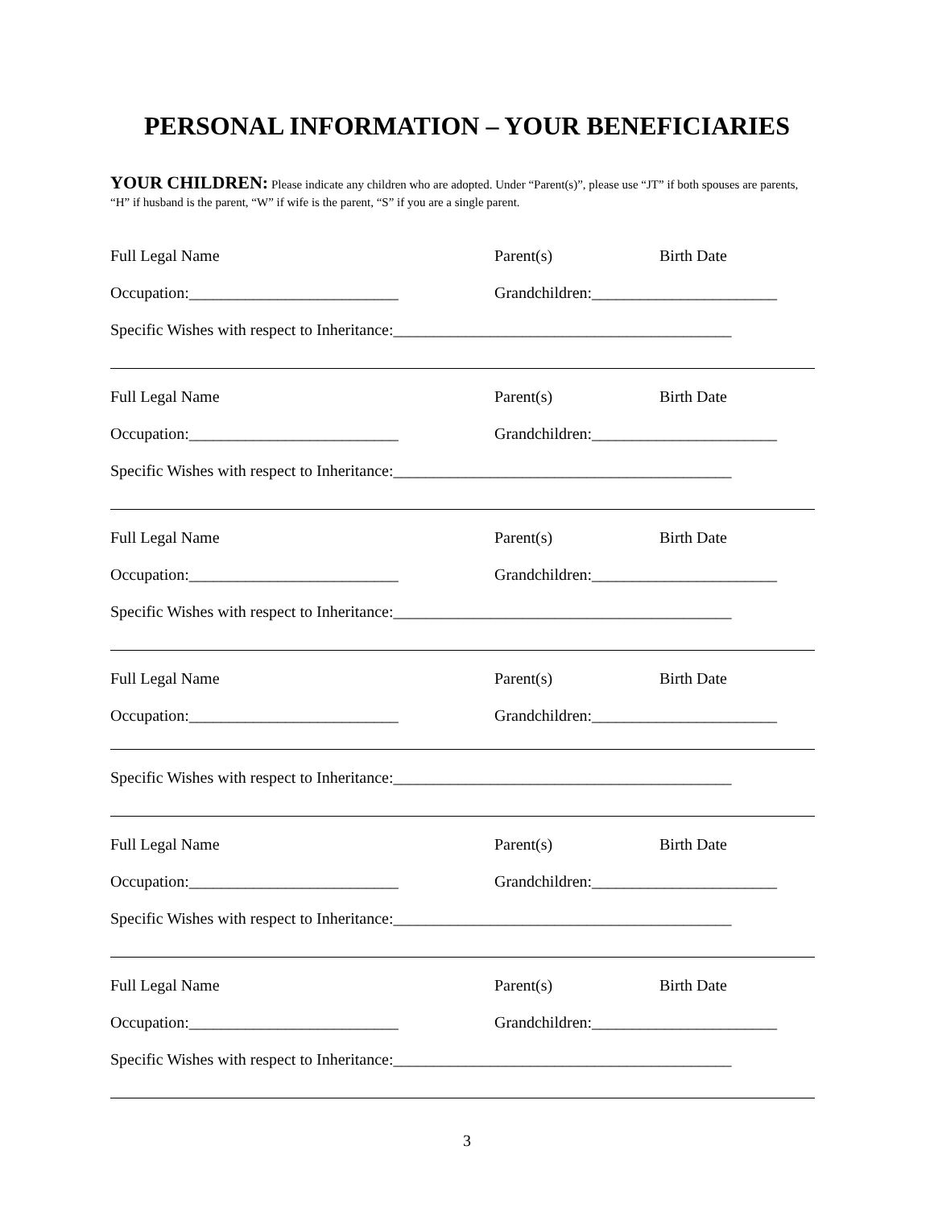PERSONAL INFORMATION – YOUR BENEFICIARIES
YOUR CHILDREN: Please indicate any children who are adopted. Under “Parent(s)”, please use “JT” if both spouses are parents, “H” if husband is the parent, “W” if wife is the parent, “S” if you are a single parent.
Full Legal Name Parent(s) Birth Date
Occupation:__________________________ Grandchildren:_______________________
Specific Wishes with respect to Inheritance:__________________________________________
Full Legal Name Parent(s) Birth Date
Occupation:__________________________ Grandchildren:_______________________
Specific Wishes with respect to Inheritance:__________________________________________
Full Legal Name Parent(s) Birth Date
Occupation:__________________________ Grandchildren:_______________________
Specific Wishes with respect to Inheritance:__________________________________________
Full Legal Name Parent(s) Birth Date
Occupation:__________________________ Grandchildren:_______________________
Specific Wishes with respect to Inheritance:__________________________________________
Full Legal Name Parent(s) Birth Date
Occupation:__________________________ Grandchildren:_______________________
Specific Wishes with respect to Inheritance:__________________________________________
Full Legal Name Parent(s) Birth Date
Occupation:__________________________ Grandchildren:_______________________
Specific Wishes with respect to Inheritance:__________________________________________
3